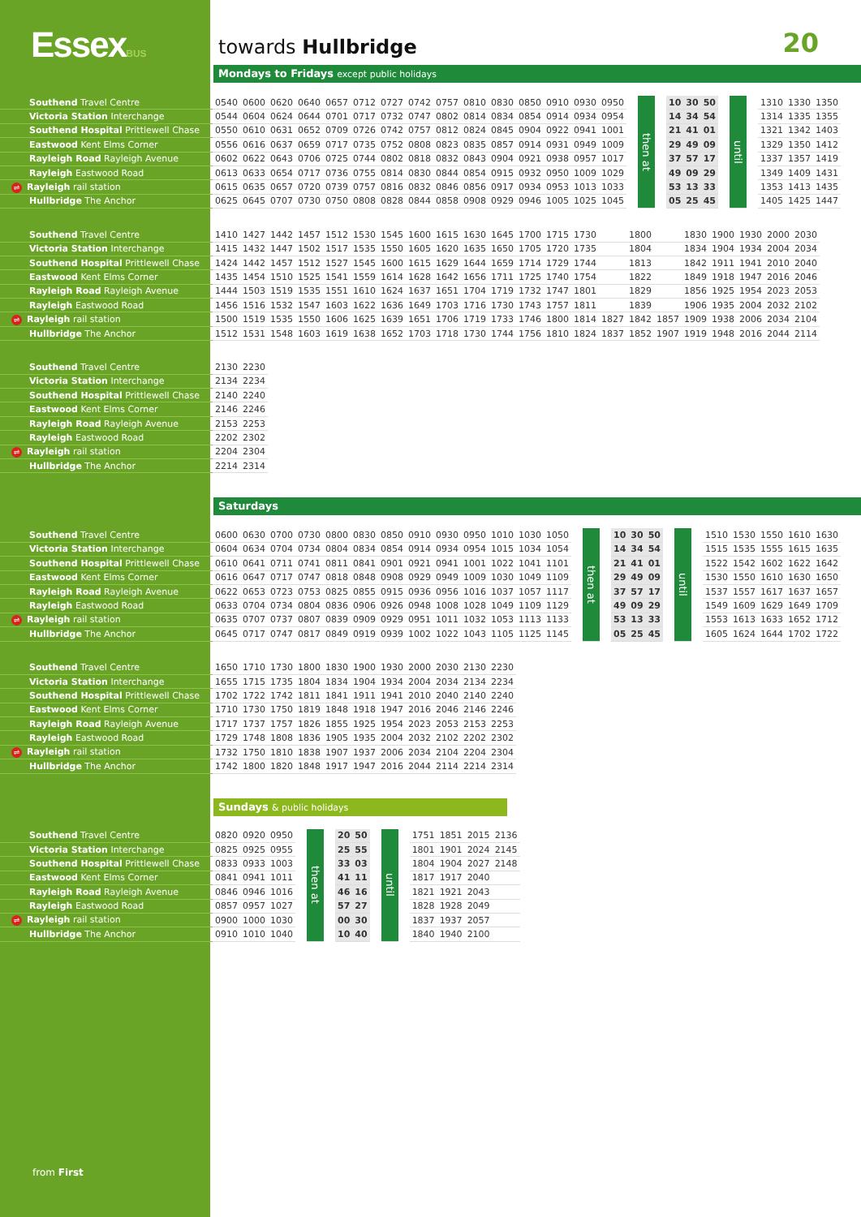EssexBUS
towards Hullbridge
20
Mondays to Fridays except public holidays
| Southend Travel Centre | 0540 | 0600 | 0620 | 0640 | 0657 | 0712 | 0727 | 0742 | 0757 | 0810 | 0830 | 0850 | 0910 | 0930 | 0950 | | then at | | 10 | 30 | 50 | | until | | 1310 | 1330 | 1350 |
| Victoria Station Interchange | 0544 | 0604 | 0624 | 0644 | 0701 | 0717 | 0732 | 0747 | 0802 | 0814 | 0834 | 0854 | 0914 | 0934 | 0954 | | | | 14 | 34 | 54 | | | | 1314 | 1335 | 1355 |
| Southend Hospital Prittlewell Chase | 0550 | 0610 | 0631 | 0652 | 0709 | 0726 | 0742 | 0757 | 0812 | 0824 | 0845 | 0904 | 0922 | 0941 | 1001 | | | | 21 | 41 | 01 | | | | 1321 | 1342 | 1403 |
| Eastwood Kent Elms Corner | 0556 | 0616 | 0637 | 0659 | 0717 | 0735 | 0752 | 0808 | 0823 | 0835 | 0857 | 0914 | 0931 | 0949 | 1009 | | | | 29 | 49 | 09 | | | | 1329 | 1350 | 1412 |
| Rayleigh Road Rayleigh Avenue | 0602 | 0622 | 0643 | 0706 | 0725 | 0744 | 0802 | 0818 | 0832 | 0843 | 0904 | 0921 | 0938 | 0957 | 1017 | | | | 37 | 57 | 17 | | | | 1337 | 1357 | 1419 |
| Rayleigh Eastwood Road | 0613 | 0633 | 0654 | 0717 | 0736 | 0755 | 0814 | 0830 | 0844 | 0854 | 0915 | 0932 | 0950 | 1009 | 1029 | | | | 49 | 09 | 29 | | | | 1349 | 1409 | 1431 |
| ⇌ Rayleigh rail station | 0615 | 0635 | 0657 | 0720 | 0739 | 0757 | 0816 | 0832 | 0846 | 0856 | 0917 | 0934 | 0953 | 1013 | 1033 | | | | 53 | 13 | 33 | | | | 1353 | 1413 | 1435 |
| Hullbridge The Anchor | 0625 | 0645 | 0707 | 0730 | 0750 | 0808 | 0828 | 0844 | 0858 | 0908 | 0929 | 0946 | 1005 | 1025 | 1045 | | | | 05 | 25 | 45 | | | | 1405 | 1425 | 1447 |
| Southend Travel Centre | 1410 | 1427 | 1442 | 1457 | 1512 | 1530 | 1545 | 1600 | 1615 | 1630 | 1645 | 1700 | 1715 | 1730 | | 1800 | | 1830 | 1900 | 1930 | 2000 | 2030 |
| Victoria Station Interchange | 1415 | 1432 | 1447 | 1502 | 1517 | 1535 | 1550 | 1605 | 1620 | 1635 | 1650 | 1705 | 1720 | 1735 | | 1804 | | 1834 | 1904 | 1934 | 2004 | 2034 |
| Southend Hospital Prittlewell Chase | 1424 | 1442 | 1457 | 1512 | 1527 | 1545 | 1600 | 1615 | 1629 | 1644 | 1659 | 1714 | 1729 | 1744 | | 1813 | | 1842 | 1911 | 1941 | 2010 | 2040 |
| Eastwood Kent Elms Corner | 1435 | 1454 | 1510 | 1525 | 1541 | 1559 | 1614 | 1628 | 1642 | 1656 | 1711 | 1725 | 1740 | 1754 | | 1822 | | 1849 | 1918 | 1947 | 2016 | 2046 |
| Rayleigh Road Rayleigh Avenue | 1444 | 1503 | 1519 | 1535 | 1551 | 1610 | 1624 | 1637 | 1651 | 1704 | 1719 | 1732 | 1747 | 1801 | | 1829 | | 1856 | 1925 | 1954 | 2023 | 2053 |
| Rayleigh Eastwood Road | 1456 | 1516 | 1532 | 1547 | 1603 | 1622 | 1636 | 1649 | 1703 | 1716 | 1730 | 1743 | 1757 | 1811 | | 1839 | | 1906 | 1935 | 2004 | 2032 | 2102 |
| ⇌ Rayleigh rail station | 1500 | 1519 | 1535 | 1550 | 1606 | 1625 | 1639 | 1651 | 1706 | 1719 | 1733 | 1746 | 1800 | 1814 | 1827 | 1842 | 1857 | 1909 | 1938 | 2006 | 2034 | 2104 |
| Hullbridge The Anchor | 1512 | 1531 | 1548 | 1603 | 1619 | 1638 | 1652 | 1703 | 1718 | 1730 | 1744 | 1756 | 1810 | 1824 | 1837 | 1852 | 1907 | 1919 | 1948 | 2016 | 2044 | 2114 |
| Southend Travel Centre | 2130 | 2230 |
| Victoria Station Interchange | 2134 | 2234 |
| Southend Hospital Prittlewell Chase | 2140 | 2240 |
| Eastwood Kent Elms Corner | 2146 | 2246 |
| Rayleigh Road Rayleigh Avenue | 2153 | 2253 |
| Rayleigh Eastwood Road | 2202 | 2302 |
| ⇌ Rayleigh rail station | 2204 | 2304 |
| Hullbridge The Anchor | 2214 | 2314 |
Saturdays
| Southend Travel Centre | 0600 | 0630 | 0700 | 0730 | 0800 | 0830 | 0850 | 0910 | 0930 | 0950 | 1010 | 1030 | 1050 | | then at | | 10 | 30 | 50 | | until | | 1510 | 1530 | 1550 | 1610 | 1630 |
| Victoria Station Interchange | 0604 | 0634 | 0704 | 0734 | 0804 | 0834 | 0854 | 0914 | 0934 | 0954 | 1015 | 1034 | 1054 | | | | 14 | 34 | 54 | | | | 1515 | 1535 | 1555 | 1615 | 1635 |
| Southend Hospital Prittlewell Chase | 0610 | 0641 | 0711 | 0741 | 0811 | 0841 | 0901 | 0921 | 0941 | 1001 | 1022 | 1041 | 1101 | | | | 21 | 41 | 01 | | | | 1522 | 1542 | 1602 | 1622 | 1642 |
| Eastwood Kent Elms Corner | 0616 | 0647 | 0717 | 0747 | 0818 | 0848 | 0908 | 0929 | 0949 | 1009 | 1030 | 1049 | 1109 | | | | 29 | 49 | 09 | | | | 1530 | 1550 | 1610 | 1630 | 1650 |
| Rayleigh Road Rayleigh Avenue | 0622 | 0653 | 0723 | 0753 | 0825 | 0855 | 0915 | 0936 | 0956 | 1016 | 1037 | 1057 | 1117 | | | | 37 | 57 | 17 | | | | 1537 | 1557 | 1617 | 1637 | 1657 |
| Rayleigh Eastwood Road | 0633 | 0704 | 0734 | 0804 | 0836 | 0906 | 0926 | 0948 | 1008 | 1028 | 1049 | 1109 | 1129 | | | | 49 | 09 | 29 | | | | 1549 | 1609 | 1629 | 1649 | 1709 |
| ⇌ Rayleigh rail station | 0635 | 0707 | 0737 | 0807 | 0839 | 0909 | 0929 | 0951 | 1011 | 1032 | 1053 | 1113 | 1133 | | | | 53 | 13 | 33 | | | | 1553 | 1613 | 1633 | 1652 | 1712 |
| Hullbridge The Anchor | 0645 | 0717 | 0747 | 0817 | 0849 | 0919 | 0939 | 1002 | 1022 | 1043 | 1105 | 1125 | 1145 | | | | 05 | 25 | 45 | | | | 1605 | 1624 | 1644 | 1702 | 1722 |
| Southend Travel Centre | 1650 | 1710 | 1730 | 1800 | 1830 | 1900 | 1930 | 2000 | 2030 | 2130 | 2230 |
| Victoria Station Interchange | 1655 | 1715 | 1735 | 1804 | 1834 | 1904 | 1934 | 2004 | 2034 | 2134 | 2234 |
| Southend Hospital Prittlewell Chase | 1702 | 1722 | 1742 | 1811 | 1841 | 1911 | 1941 | 2010 | 2040 | 2140 | 2240 |
| Eastwood Kent Elms Corner | 1710 | 1730 | 1750 | 1819 | 1848 | 1918 | 1947 | 2016 | 2046 | 2146 | 2246 |
| Rayleigh Road Rayleigh Avenue | 1717 | 1737 | 1757 | 1826 | 1855 | 1925 | 1954 | 2023 | 2053 | 2153 | 2253 |
| Rayleigh Eastwood Road | 1729 | 1748 | 1808 | 1836 | 1905 | 1935 | 2004 | 2032 | 2102 | 2202 | 2302 |
| ⇌ Rayleigh rail station | 1732 | 1750 | 1810 | 1838 | 1907 | 1937 | 2006 | 2034 | 2104 | 2204 | 2304 |
| Hullbridge The Anchor | 1742 | 1800 | 1820 | 1848 | 1917 | 1947 | 2016 | 2044 | 2114 | 2214 | 2314 |
Sundays & public holidays
| Southend Travel Centre | 0820 | 0920 | 0950 | | then at | | 20 | 50 | | until | | 1751 | 1851 | 2015 | 2136 |
| Victoria Station Interchange | 0825 | 0925 | 0955 | | | | 25 | 55 | | | | 1801 | 1901 | 2024 | 2145 |
| Southend Hospital Prittlewell Chase | 0833 | 0933 | 1003 | | | | 33 | 03 | | | | 1804 | 1904 | 2027 | 2148 |
| Eastwood Kent Elms Corner | 0841 | 0941 | 1011 | | | | 41 | 11 | | | | 1817 | 1917 | 2040 | |
| Rayleigh Road Rayleigh Avenue | 0846 | 0946 | 1016 | | | | 46 | 16 | | | | 1821 | 1921 | 2043 | |
| Rayleigh Eastwood Road | 0857 | 0957 | 1027 | | | | 57 | 27 | | | | 1828 | 1928 | 2049 | |
| ⇌ Rayleigh rail station | 0900 | 1000 | 1030 | | | | 00 | 30 | | | | 1837 | 1937 | 2057 | |
| Hullbridge The Anchor | 0910 | 1010 | 1040 | | | | 10 | 40 | | | | 1840 | 1940 | 2100 | |
from First